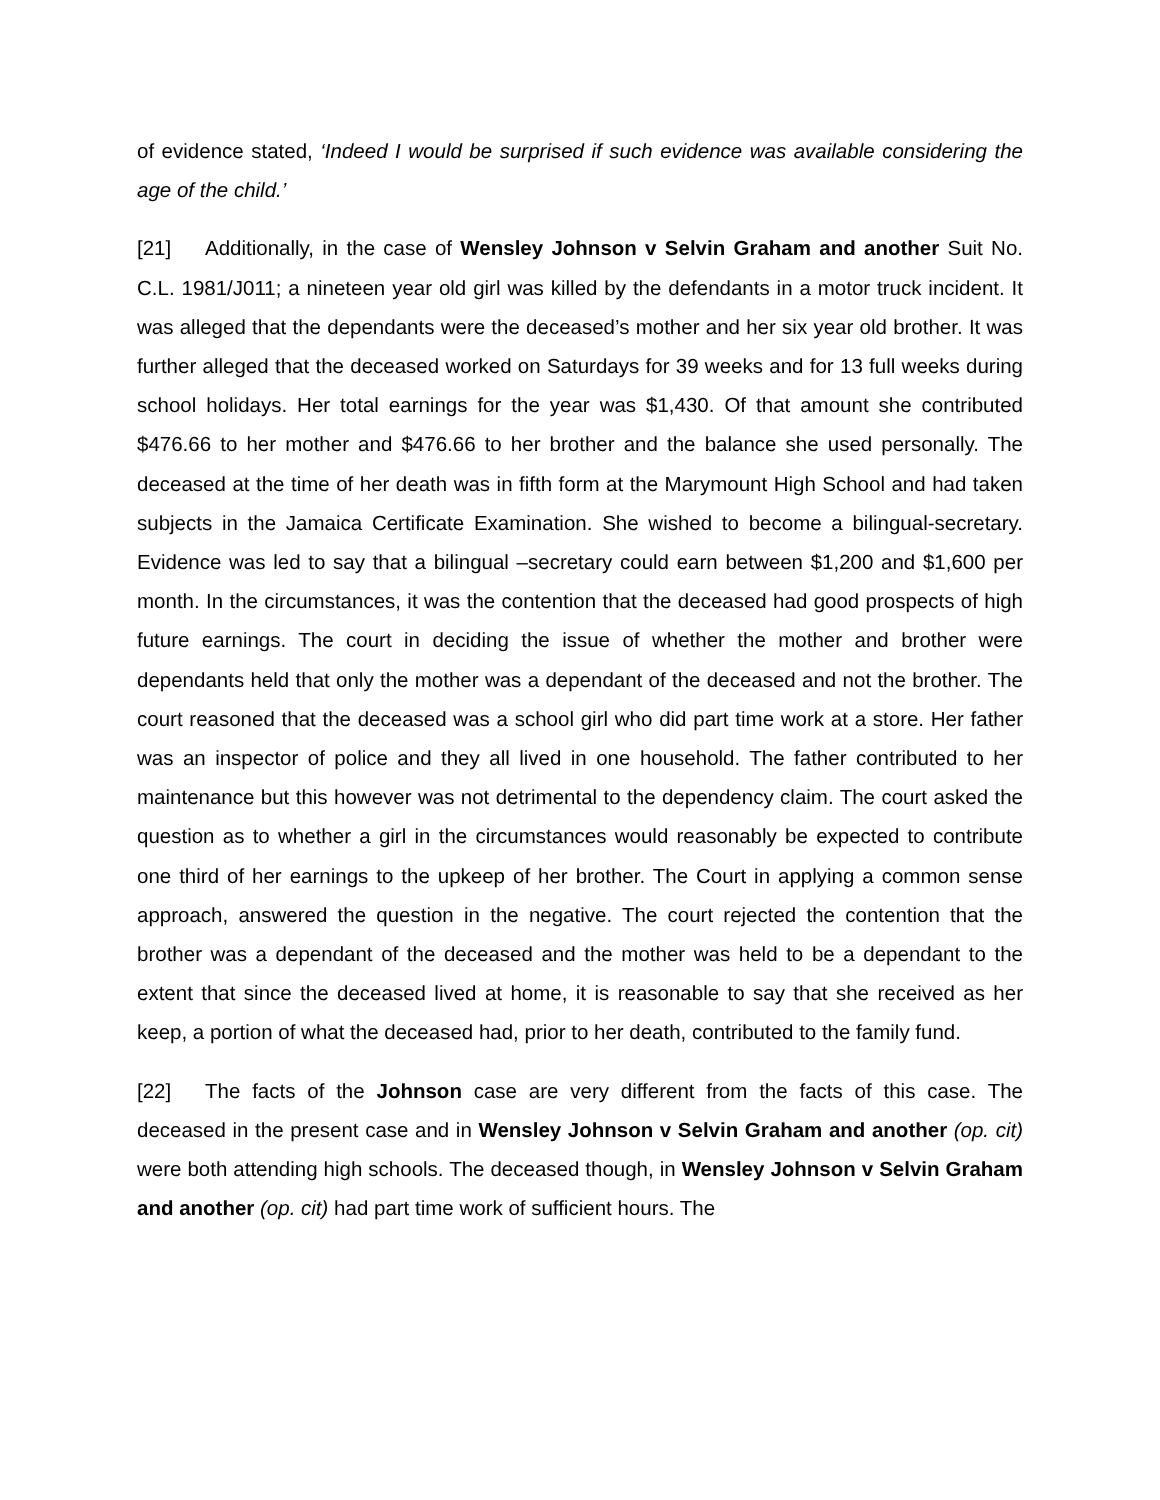of evidence stated, ‘Indeed I would be surprised if such evidence was available considering the age of the child.’
[21] Additionally, in the case of Wensley Johnson v Selvin Graham and another Suit No. C.L. 1981/J011; a nineteen year old girl was killed by the defendants in a motor truck incident. It was alleged that the dependants were the deceased’s mother and her six year old brother. It was further alleged that the deceased worked on Saturdays for 39 weeks and for 13 full weeks during school holidays. Her total earnings for the year was $1,430. Of that amount she contributed $476.66 to her mother and $476.66 to her brother and the balance she used personally. The deceased at the time of her death was in fifth form at the Marymount High School and had taken subjects in the Jamaica Certificate Examination. She wished to become a bilingual-secretary. Evidence was led to say that a bilingual –secretary could earn between $1,200 and $1,600 per month. In the circumstances, it was the contention that the deceased had good prospects of high future earnings. The court in deciding the issue of whether the mother and brother were dependants held that only the mother was a dependant of the deceased and not the brother. The court reasoned that the deceased was a school girl who did part time work at a store. Her father was an inspector of police and they all lived in one household. The father contributed to her maintenance but this however was not detrimental to the dependency claim. The court asked the question as to whether a girl in the circumstances would reasonably be expected to contribute one third of her earnings to the upkeep of her brother. The Court in applying a common sense approach, answered the question in the negative. The court rejected the contention that the brother was a dependant of the deceased and the mother was held to be a dependant to the extent that since the deceased lived at home, it is reasonable to say that she received as her keep, a portion of what the deceased had, prior to her death, contributed to the family fund.
[22] The facts of the Johnson case are very different from the facts of this case. The deceased in the present case and in Wensley Johnson v Selvin Graham and another (op. cit) were both attending high schools. The deceased though, in Wensley Johnson v Selvin Graham and another (op. cit) had part time work of sufficient hours. The